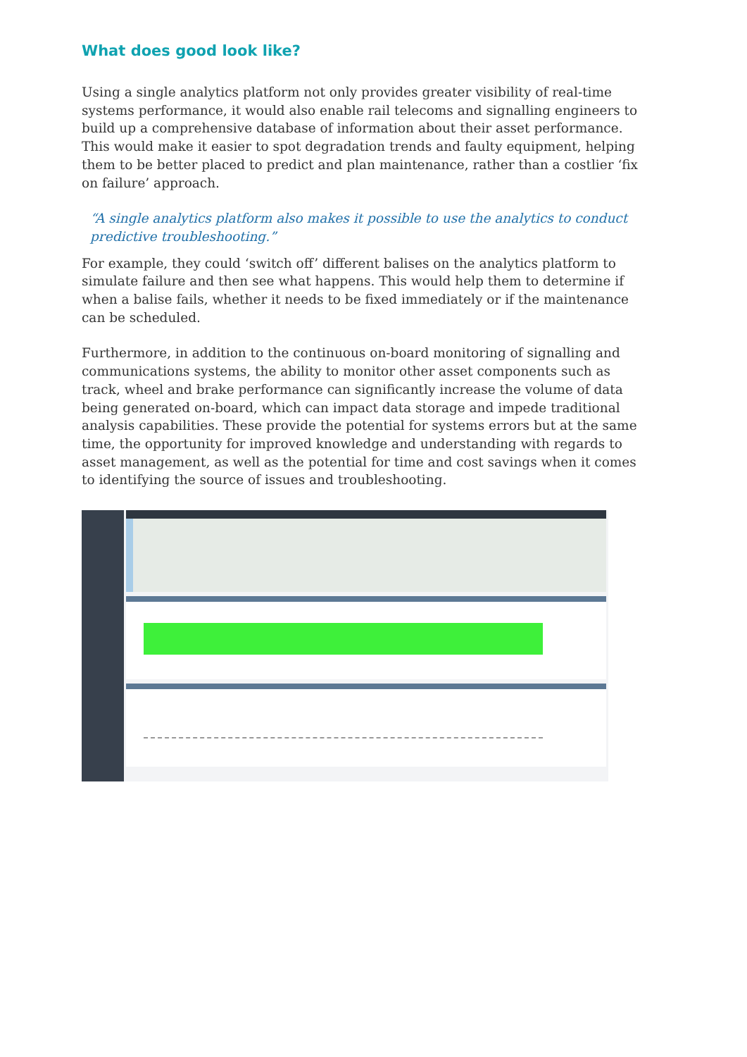What does good look like?
Using a single analytics platform not only provides greater visibility of real-time systems performance, it would also enable rail telecoms and signalling engineers to build up a comprehensive database of information about their asset performance. This would make it easier to spot degradation trends and faulty equipment, helping them to be better placed to predict and plan maintenance, rather than a costlier ‘fix on failure’ approach.
“A single analytics platform also makes it possible to use the analytics to conduct predictive troubleshooting.”
For example, they could ‘switch off’ different balises on the analytics platform to simulate failure and then see what happens. This would help them to determine if when a balise fails, whether it needs to be fixed immediately or if the maintenance can be scheduled.
Furthermore, in addition to the continuous on-board monitoring of signalling and communications systems, the ability to monitor other asset components such as track, wheel and brake performance can significantly increase the volume of data being generated on-board, which can impact data storage and impede traditional analysis capabilities. These provide the potential for systems errors but at the same time, the opportunity for improved knowledge and understanding with regards to asset management, as well as the potential for time and cost savings when it comes to identifying the source of issues and troubleshooting.